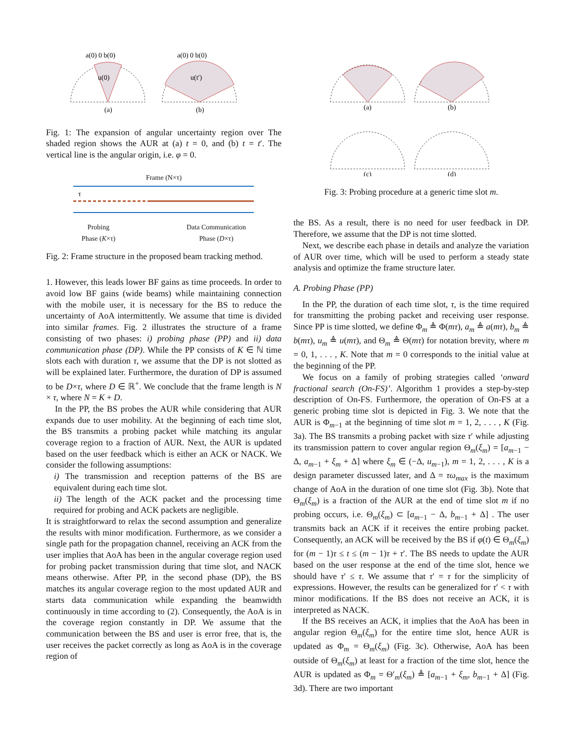(a)
(b)
a(0) 0 b(0)
a(0) 0 b(0)
u(0)
u(t′)
Fig. 1: The expansion of angular uncertainty region over The shaded region shows the AUR at (a) t = 0, and (b) t = t′. The vertical line is the angular origin, i.e. φ = 0.
Frame (N×τ)
τ
Probing
Phase (K×τ) Data Communication
Phase (D×τ)
Fig. 2: Frame structure in the proposed beam tracking method.
1. However, this leads lower BF gains as time proceeds. In order to avoid low BF gains (wide beams) while maintaining connection with the mobile user, it is necessary for the BS to reduce the uncertainty of AoA intermittently. We assume that time is divided into similar frames. Fig. 2 illustrates the structure of a frame consisting of two phases: i) probing phase (PP) and ii) data communication phase (DP). While the PP consists of K ∈ ℕ time slots each with duration τ, we assume that the DP is not slotted as will be explained later. Furthermore, the duration of DP is assumed to be D×τ, where D ∈ ℝ<sup>+</sup>. We conclude that the frame length is N × τ, where N = K + D.
In the PP, the BS probes the AUR while considering that AUR expands due to user mobility. At the beginning of each time slot, the BS transmits a probing packet while matching its angular coverage region to a fraction of AUR. Next, the AUR is updated based on the user feedback which is either an ACK or NACK. We consider the following assumptions:
i) The transmission and reception patterns of the BS are equivalent during each time slot.
ii) The length of the ACK packet and the processing time required for probing and ACK packets are negligible.
It is straightforward to relax the second assumption and generalize the results with minor modification. Furthermore, as we consider a single path for the propagation channel, receiving an ACK from the user implies that AoA has been in the angular coverage region used for probing packet transmission during that time slot, and NACK means otherwise. After PP, in the second phase (DP), the BS matches its angular coverage region to the most updated AUR and starts data communication while expanding the beamwidth continuously in time according to (2). Consequently, the AoA is in the coverage region constantly in DP. We assume that the communication between the BS and user is error free, that is, the user receives the packet correctly as long as AoA is in the coverage region of
(a)
(b)
(c)
(d)
Fig. 3: Probing procedure at a generic time slot m.
the BS. As a result, there is no need for user feedback in DP. Therefore, we assume that the DP is not time slotted.
Next, we describe each phase in details and analyze the variation of AUR over time, which will be used to perform a steady state analysis and optimize the frame structure later.
A. Probing Phase (PP)
In the PP, the duration of each time slot, τ, is the time required for transmitting the probing packet and receiving user response. Since PP is time slotted, we define Φ<sub>m</sub> ≜ Φ(mτ), a<sub>m</sub> ≜ a(mτ), b<sub>m</sub> ≜ b(mτ), u<sub>m</sub> ≜ u(mτ), and Θ<sub>m</sub> ≜ Θ(mτ) for notation brevity, where m = 0, 1, . . . , K. Note that m = 0 corresponds to the initial value at the beginning of the PP.
We focus on a family of probing strategies called ‘onward fractional search (On-FS)’. Algorithm 1 provides a step-by-step description of On-FS. Furthermore, the operation of On-FS at a generic probing time slot is depicted in Fig. 3. We note that the AUR is Φ<sub>m−1</sub> at the beginning of time slot m = 1, 2, . . . , K (Fig. 3a). The BS transmits a probing packet with size τ′ while adjusting its transmission pattern to cover angular region Θ<sub>m</sub>(ξ<sub>m</sub>) = [a<sub>m−1</sub> − Δ, a<sub>m−1</sub> + ξ<sub>m</sub> + Δ] where ξ<sub>m</sub> ∈ (−Δ, u<sub>m−1</sub>), m = 1, 2, . . . , K is a design parameter discussed later, and Δ = τω<sub>max</sub> is the maximum change of AoA in the duration of one time slot (Fig. 3b). Note that Θ<sub>m</sub>(ξ<sub>m</sub>) is a fraction of the AUR at the end of time slot m if no probing occurs, i.e. Θ<sub>m</sub>(ξ<sub>m</sub>) ⊂ [a<sub>m−1</sub> − Δ, b<sub>m−1</sub> + Δ] . The user transmits back an ACK if it receives the entire probing packet. Consequently, an ACK will be received by the BS if φ(t) ∈ Θ<sub>m</sub>(ξ<sub>m</sub>) for (m − 1)τ ≤ t ≤ (m − 1)τ + τ′. The BS needs to update the AUR based on the user response at the end of the time slot, hence we should have τ′ ≤ τ. We assume that τ′ = τ for the simplicity of expressions. However, the results can be generalized for τ′ < τ with minor modifications. If the BS does not receive an ACK, it is interpreted as NACK.
If the BS receives an ACK, it implies that the AoA has been in angular region Θ<sub>m</sub>(ξ<sub>m</sub>) for the entire time slot, hence AUR is updated as Φ<sub>m</sub> = Θ<sub>m</sub>(ξ<sub>m</sub>) (Fig. 3c). Otherwise, AoA has been outside of Θ<sub>m</sub>(ξ<sub>m</sub>) at least for a fraction of the time slot, hence the AUR is updated as Φ<sub>m</sub> = Θ′<sub>m</sub>(ξ<sub>m</sub>) ≜ [a<sub>m−1</sub> + ξ<sub>m</sub>, b<sub>m−1</sub> + Δ] (Fig. 3d). There are two important